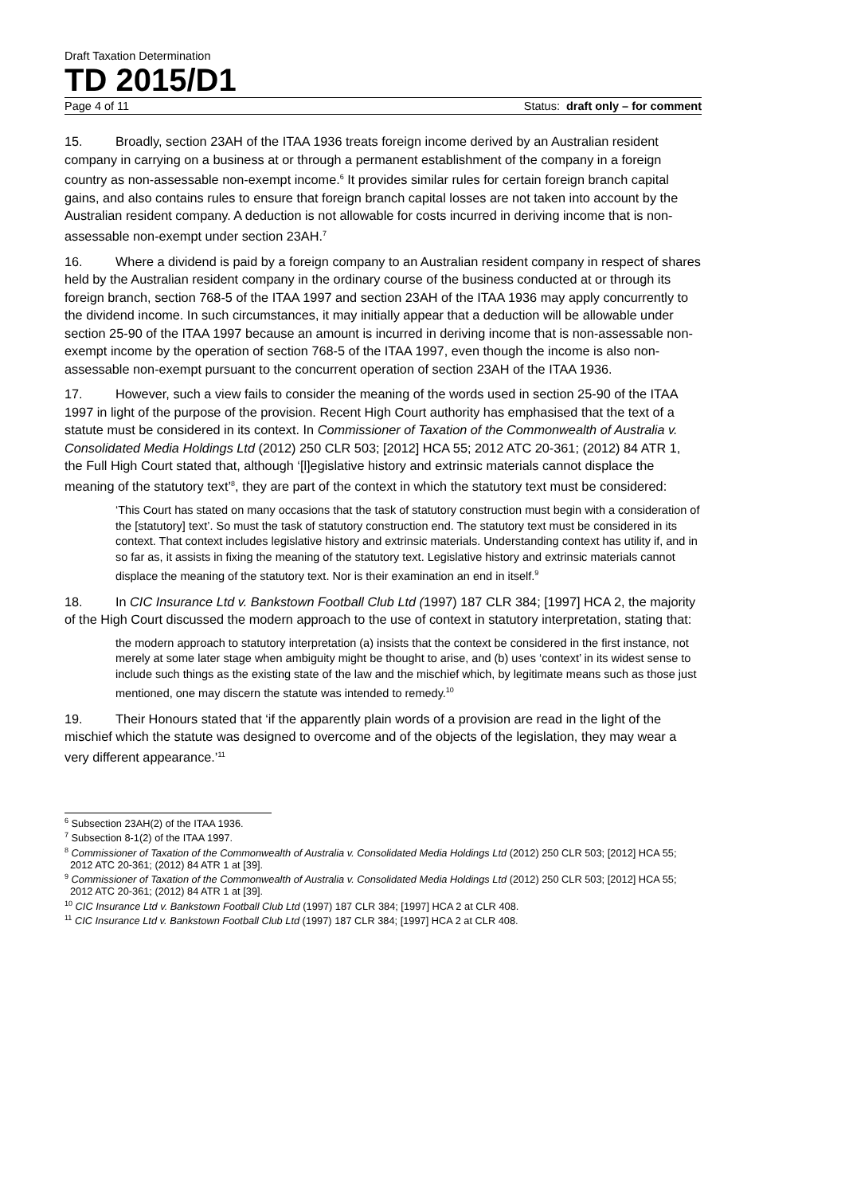Draft Taxation Determination
TD 2015/D1
Page 4 of 11 Status: draft only – for comment
15. Broadly, section 23AH of the ITAA 1936 treats foreign income derived by an Australian resident company in carrying on a business at or through a permanent establishment of the company in a foreign country as non-assessable non-exempt income.<sup>6</sup> It provides similar rules for certain foreign branch capital gains, and also contains rules to ensure that foreign branch capital losses are not taken into account by the Australian resident company. A deduction is not allowable for costs incurred in deriving income that is non-assessable non-exempt under section 23AH.<sup>7</sup>
16. Where a dividend is paid by a foreign company to an Australian resident company in respect of shares held by the Australian resident company in the ordinary course of the business conducted at or through its foreign branch, section 768-5 of the ITAA 1997 and section 23AH of the ITAA 1936 may apply concurrently to the dividend income. In such circumstances, it may initially appear that a deduction will be allowable under section 25-90 of the ITAA 1997 because an amount is incurred in deriving income that is non-assessable non-exempt income by the operation of section 768-5 of the ITAA 1997, even though the income is also non-assessable non-exempt pursuant to the concurrent operation of section 23AH of the ITAA 1936.
17. However, such a view fails to consider the meaning of the words used in section 25-90 of the ITAA 1997 in light of the purpose of the provision. Recent High Court authority has emphasised that the text of a statute must be considered in its context. In Commissioner of Taxation of the Commonwealth of Australia v. Consolidated Media Holdings Ltd (2012) 250 CLR 503; [2012] HCA 55; 2012 ATC 20-361; (2012) 84 ATR 1, the Full High Court stated that, although ‘[l]egislative history and extrinsic materials cannot displace the meaning of the statutory text’<sup>8</sup>, they are part of the context in which the statutory text must be considered:
‘This Court has stated on many occasions that the task of statutory construction must begin with a consideration of the [statutory] text’. So must the task of statutory construction end. The statutory text must be considered in its context. That context includes legislative history and extrinsic materials. Understanding context has utility if, and in so far as, it assists in fixing the meaning of the statutory text. Legislative history and extrinsic materials cannot displace the meaning of the statutory text. Nor is their examination an end in itself.<sup>9</sup>
18. In CIC Insurance Ltd v. Bankstown Football Club Ltd (1997) 187 CLR 384; [1997] HCA 2, the majority of the High Court discussed the modern approach to the use of context in statutory interpretation, stating that:
the modern approach to statutory interpretation (a) insists that the context be considered in the first instance, not merely at some later stage when ambiguity might be thought to arise, and (b) uses ‘context’ in its widest sense to include such things as the existing state of the law and the mischief which, by legitimate means such as those just mentioned, one may discern the statute was intended to remedy.<sup>10</sup>
19. Their Honours stated that ‘if the apparently plain words of a provision are read in the light of the mischief which the statute was designed to overcome and of the objects of the legislation, they may wear a very different appearance.’<sup>11</sup>
<sup>6</sup> Subsection 23AH(2) of the ITAA 1936.
<sup>7</sup> Subsection 8-1(2) of the ITAA 1997.
<sup>8</sup> Commissioner of Taxation of the Commonwealth of Australia v. Consolidated Media Holdings Ltd (2012) 250 CLR 503; [2012] HCA 55; 2012 ATC 20-361; (2012) 84 ATR 1 at [39].
<sup>9</sup> Commissioner of Taxation of the Commonwealth of Australia v. Consolidated Media Holdings Ltd (2012) 250 CLR 503; [2012] HCA 55; 2012 ATC 20-361; (2012) 84 ATR 1 at [39].
<sup>10</sup> CIC Insurance Ltd v. Bankstown Football Club Ltd (1997) 187 CLR 384; [1997] HCA 2 at CLR 408.
<sup>11</sup> CIC Insurance Ltd v. Bankstown Football Club Ltd (1997) 187 CLR 384; [1997] HCA 2 at CLR 408.